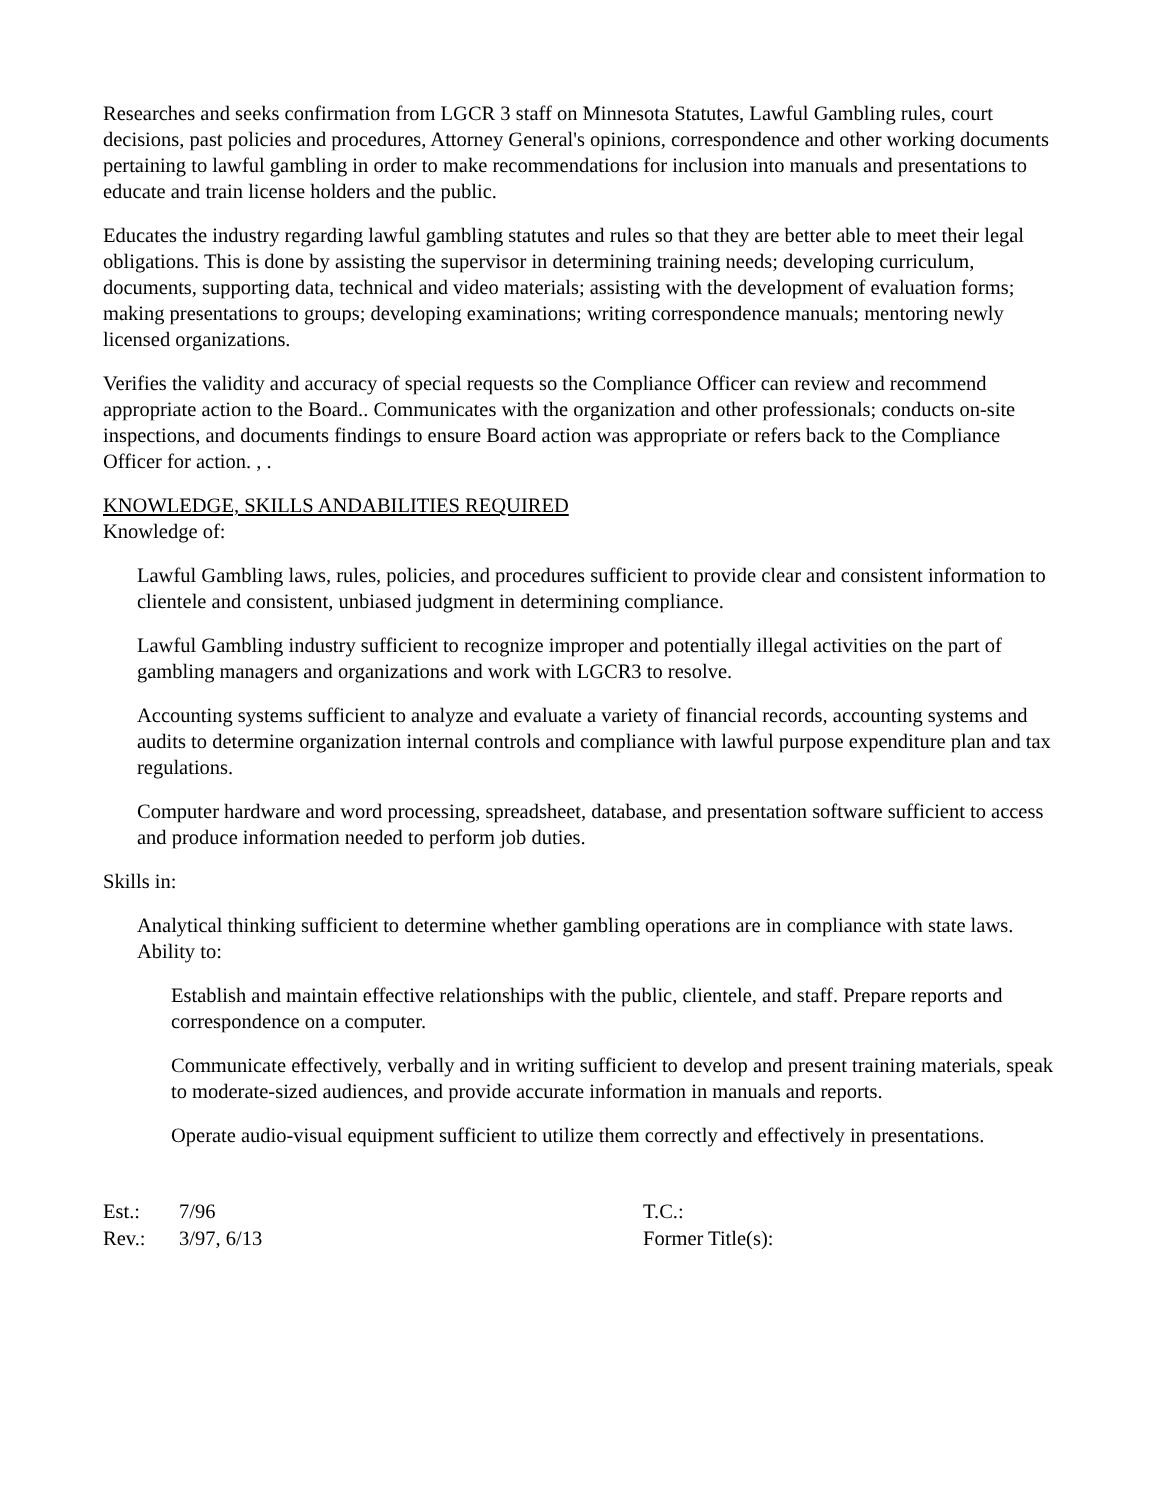Researches and seeks confirmation from LGCR 3 staff on Minnesota Statutes, Lawful Gambling rules, court decisions, past policies and procedures, Attorney General's opinions, correspondence and other working documents pertaining to lawful gambling in order to make recommendations for inclusion into manuals and presentations to educate and train license holders and the public.
Educates the industry regarding lawful gambling statutes and rules so that they are better able to meet their legal obligations. This is done by assisting the supervisor in determining training needs; developing curriculum, documents, supporting data, technical and video materials; assisting with the development of evaluation forms; making presentations to groups; developing examinations; writing correspondence manuals; mentoring newly licensed organizations.
Verifies the validity and accuracy of special requests so the Compliance Officer can review and recommend appropriate action to the Board.. Communicates with the organization and other professionals; conducts on-site inspections, and documents findings to ensure Board action was appropriate or refers back to the Compliance Officer for action. , .
KNOWLEDGE, SKILLS ANDABILITIES REQUIRED
Knowledge of:
Lawful Gambling laws, rules, policies, and procedures sufficient to provide clear and consistent information to clientele and consistent, unbiased judgment in determining compliance.
Lawful Gambling industry sufficient to recognize improper and potentially illegal activities on the part of gambling managers and organizations and work with LGCR3 to resolve.
Accounting systems sufficient to analyze and evaluate a variety of financial records, accounting systems and audits to determine organization internal controls and compliance with lawful purpose expenditure plan and tax regulations.
Computer hardware and word processing, spreadsheet, database, and presentation software sufficient to access and produce information needed to perform job duties.
Skills in:
Analytical thinking sufficient to determine whether gambling operations are in compliance with state laws. Ability to:
Establish and maintain effective relationships with the public, clientele, and staff. Prepare reports and correspondence on a computer.
Communicate effectively, verbally and in writing sufficient to develop and present training materials, speak to moderate-sized audiences, and provide accurate information in manuals and reports.
Operate audio-visual equipment sufficient to utilize them correctly and effectively in presentations.
Est.: 7/96
Rev.: 3/97, 6/13
T.C.:
Former Title(s):